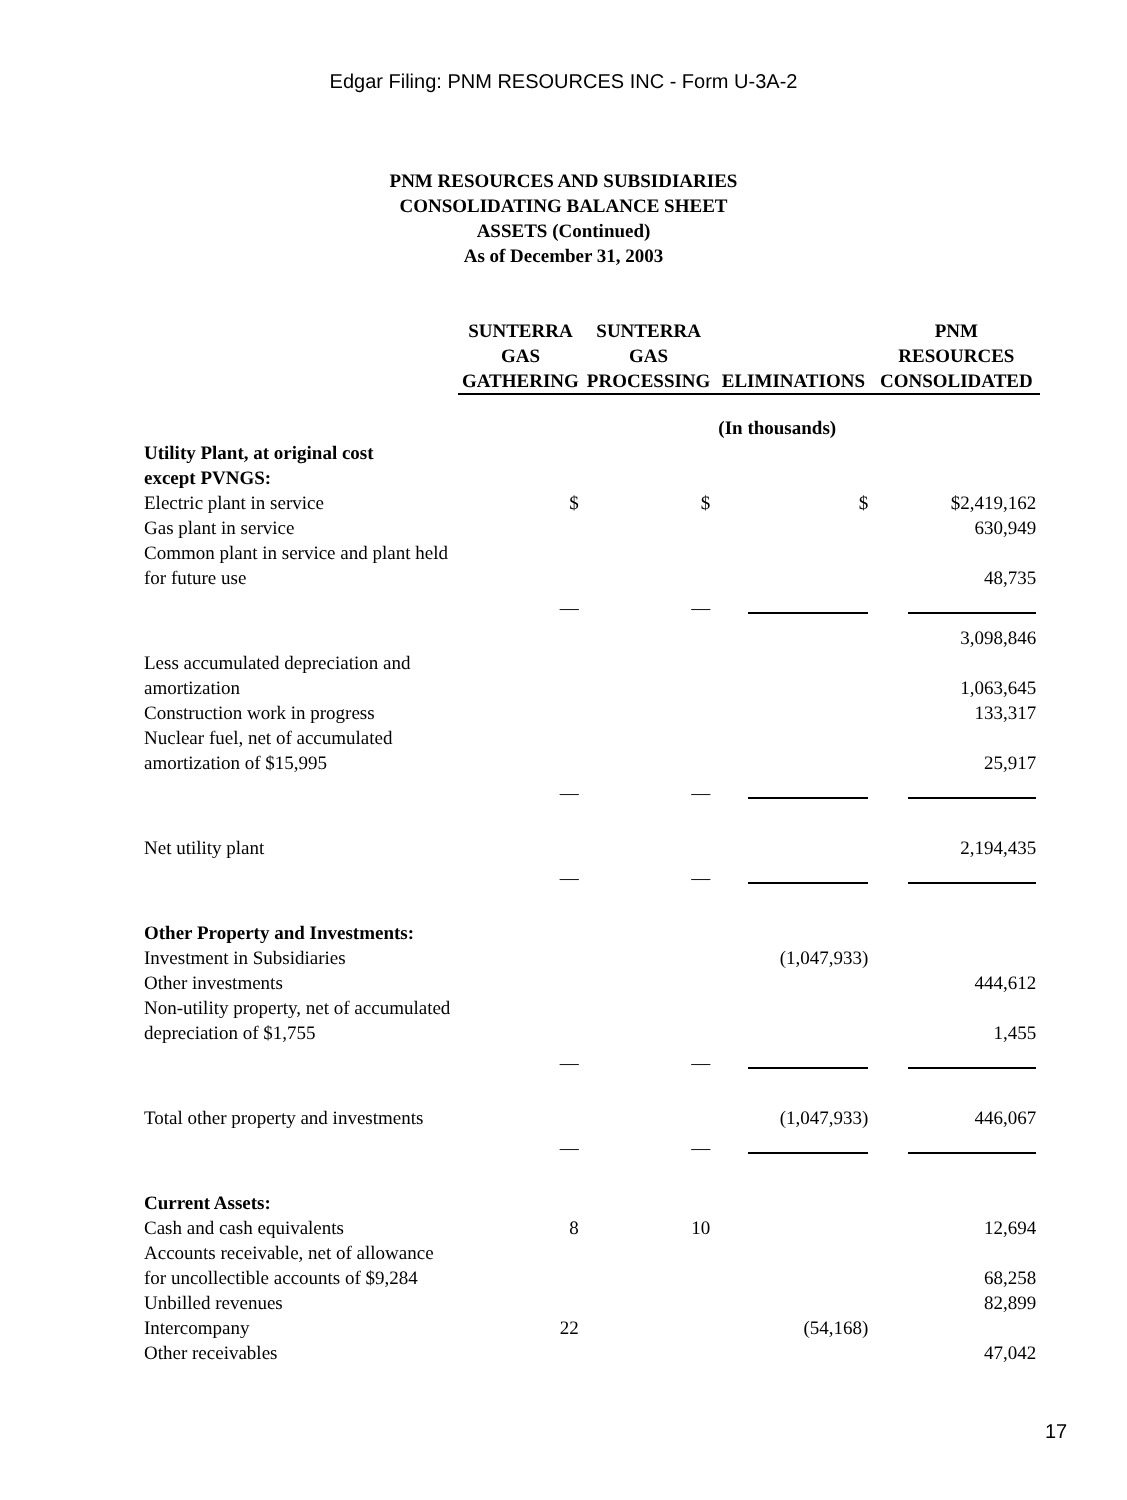Edgar Filing: PNM RESOURCES INC - Form U-3A-2
PNM RESOURCES AND SUBSIDIARIES
CONSOLIDATING BALANCE SHEET
ASSETS (Continued)
As of December 31, 2003
| | SUNTERRA GAS GATHERING | SUNTERRA GAS PROCESSING | ELIMINATIONS | PNM RESOURCES CONSOLIDATED |
| --- | --- | --- | --- | --- |
| | | | (In thousands) | |
| Utility Plant, at original cost except PVNGS: | | | | |
| Electric plant in service | $ | $ | $ | $2,419,162 |
| Gas plant in service | | | | 630,949 |
| Common plant in service and plant held for future use | | | | 48,735 |
| | — | — | | |
| | | | | 3,098,846 |
| Less accumulated depreciation and amortization | | | | 1,063,645 |
| Construction work in progress | | | | 133,317 |
| Nuclear fuel, net of accumulated amortization of $15,995 | | | | 25,917 |
| | — | — | | |
| Net utility plant | | | | 2,194,435 |
| | — | — | | |
| Other Property and Investments: | | | | |
| Investment in Subsidiaries | | | (1,047,933) | |
| Other investments | | | | 444,612 |
| Non-utility property, net of accumulated depreciation of $1,755 | | | | 1,455 |
| | — | — | | |
| Total other property and investments | | | (1,047,933) | 446,067 |
| | — | — | | |
| Current Assets: | | | | |
| Cash and cash equivalents | 8 | 10 | | 12,694 |
| Accounts receivable, net of allowance for uncollectible accounts of $9,284 | | | | 68,258 |
| Unbilled revenues | | | | 82,899 |
| Intercompany | 22 | | (54,168) | |
| Other receivables | | | | 47,042 |
17